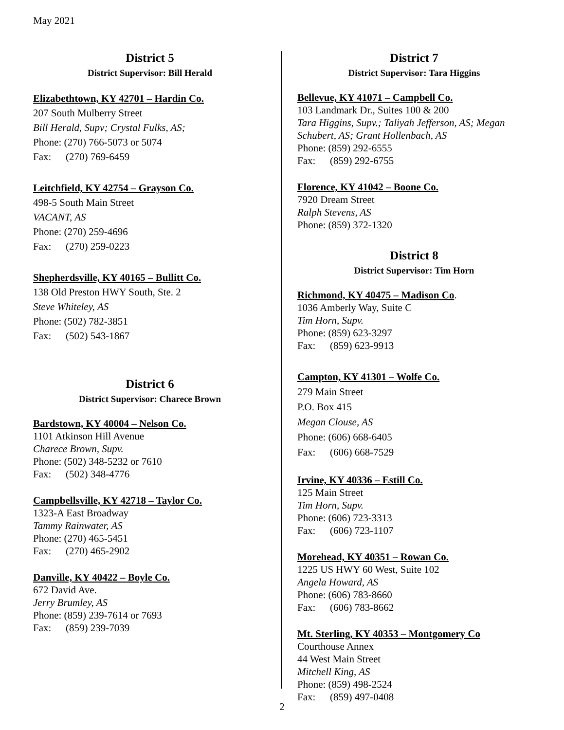May 2021
District 5
District Supervisor: Bill Herald
Elizabethtown, KY 42701 – Hardin Co.
207 South Mulberry Street
Bill Herald, Supv; Crystal Fulks, AS;
Phone: (270) 766-5073 or 5074
Fax: (270) 769-6459
Leitchfield, KY 42754 – Grayson Co.
498-5 South Main Street
VACANT, AS
Phone: (270) 259-4696
Fax: (270) 259-0223
Shepherdsville, KY 40165 – Bullitt Co.
138 Old Preston HWY South, Ste. 2
Steve Whiteley, AS
Phone: (502) 782-3851
Fax: (502) 543-1867
District 6
District Supervisor: Charece Brown
Bardstown, KY 40004 – Nelson Co.
1101 Atkinson Hill Avenue
Charece Brown, Supv.
Phone: (502) 348-5232 or 7610
Fax: (502) 348-4776
Campbellsville, KY 42718 – Taylor Co.
1323-A East Broadway
Tammy Rainwater, AS
Phone: (270) 465-5451
Fax: (270) 465-2902
Danville, KY 40422 – Boyle Co.
672 David Ave.
Jerry Brumley, AS
Phone: (859) 239-7614 or 7693
Fax: (859) 239-7039
District 7
District Supervisor: Tara Higgins
Bellevue, KY 41071 – Campbell Co.
103 Landmark Dr., Suites 100 & 200
Tara Higgins, Supv.; Taliyah Jefferson, AS; Megan Schubert, AS; Grant Hollenbach, AS
Phone: (859) 292-6555
Fax: (859) 292-6755
Florence, KY 41042 – Boone Co.
7920 Dream Street
Ralph Stevens, AS
Phone: (859) 372-1320
District 8
District Supervisor: Tim Horn
Richmond, KY 40475 – Madison Co.
1036 Amberly Way, Suite C
Tim Horn, Supv.
Phone: (859) 623-3297
Fax: (859) 623-9913
Campton, KY 41301 – Wolfe Co.
279 Main Street
P.O. Box 415
Megan Clouse, AS
Phone: (606) 668-6405
Fax: (606) 668-7529
Irvine, KY 40336 – Estill Co.
125 Main Street
Tim Horn, Supv.
Phone: (606) 723-3313
Fax: (606) 723-1107
Morehead, KY 40351 – Rowan Co.
1225 US HWY 60 West, Suite 102
Angela Howard, AS
Phone: (606) 783-8660
Fax: (606) 783-8662
Mt. Sterling, KY 40353 – Montgomery Co
Courthouse Annex
44 West Main Street
Mitchell King, AS
Phone: (859) 498-2524
Fax: (859) 497-0408
2